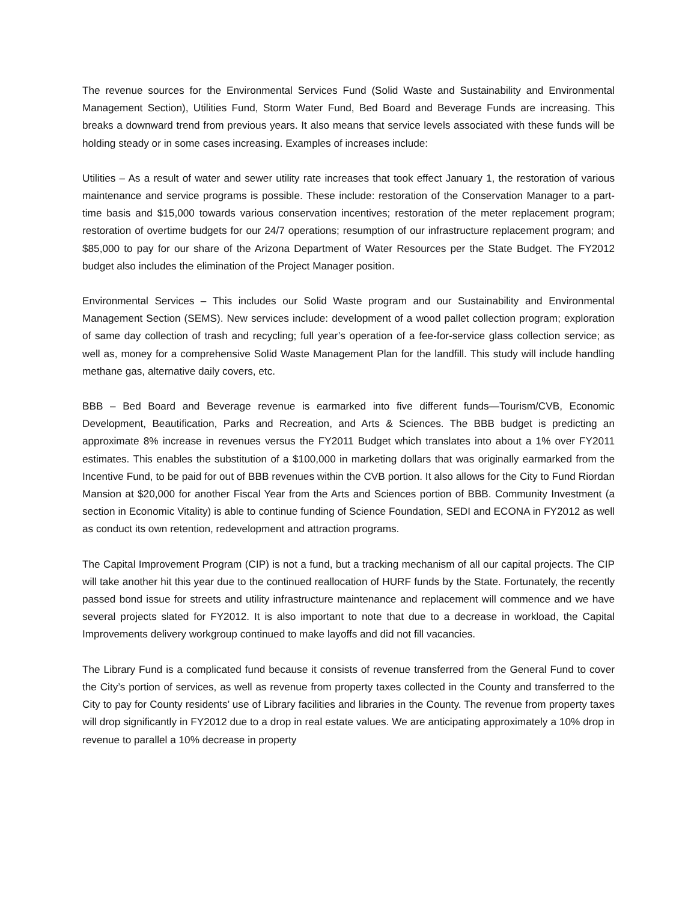The revenue sources for the Environmental Services Fund (Solid Waste and Sustainability and Environmental Management Section), Utilities Fund, Storm Water Fund, Bed Board and Beverage Funds are increasing. This breaks a downward trend from previous years. It also means that service levels associated with these funds will be holding steady or in some cases increasing. Examples of increases include:
Utilities – As a result of water and sewer utility rate increases that took effect January 1, the restoration of various maintenance and service programs is possible. These include: restoration of the Conservation Manager to a part-time basis and $15,000 towards various conservation incentives; restoration of the meter replacement program; restoration of overtime budgets for our 24/7 operations; resumption of our infrastructure replacement program; and $85,000 to pay for our share of the Arizona Department of Water Resources per the State Budget. The FY2012 budget also includes the elimination of the Project Manager position.
Environmental Services – This includes our Solid Waste program and our Sustainability and Environmental Management Section (SEMS). New services include: development of a wood pallet collection program; exploration of same day collection of trash and recycling; full year’s operation of a fee-for-service glass collection service; as well as, money for a comprehensive Solid Waste Management Plan for the landfill. This study will include handling methane gas, alternative daily covers, etc.
BBB – Bed Board and Beverage revenue is earmarked into five different funds—Tourism/CVB, Economic Development, Beautification, Parks and Recreation, and Arts & Sciences. The BBB budget is predicting an approximate 8% increase in revenues versus the FY2011 Budget which translates into about a 1% over FY2011 estimates. This enables the substitution of a $100,000 in marketing dollars that was originally earmarked from the Incentive Fund, to be paid for out of BBB revenues within the CVB portion. It also allows for the City to Fund Riordan Mansion at $20,000 for another Fiscal Year from the Arts and Sciences portion of BBB. Community Investment (a section in Economic Vitality) is able to continue funding of Science Foundation, SEDI and ECONA in FY2012 as well as conduct its own retention, redevelopment and attraction programs.
The Capital Improvement Program (CIP) is not a fund, but a tracking mechanism of all our capital projects. The CIP will take another hit this year due to the continued reallocation of HURF funds by the State. Fortunately, the recently passed bond issue for streets and utility infrastructure maintenance and replacement will commence and we have several projects slated for FY2012. It is also important to note that due to a decrease in workload, the Capital Improvements delivery workgroup continued to make layoffs and did not fill vacancies.
The Library Fund is a complicated fund because it consists of revenue transferred from the General Fund to cover the City’s portion of services, as well as revenue from property taxes collected in the County and transferred to the City to pay for County residents’ use of Library facilities and libraries in the County. The revenue from property taxes will drop significantly in FY2012 due to a drop in real estate values. We are anticipating approximately a 10% drop in revenue to parallel a 10% decrease in property